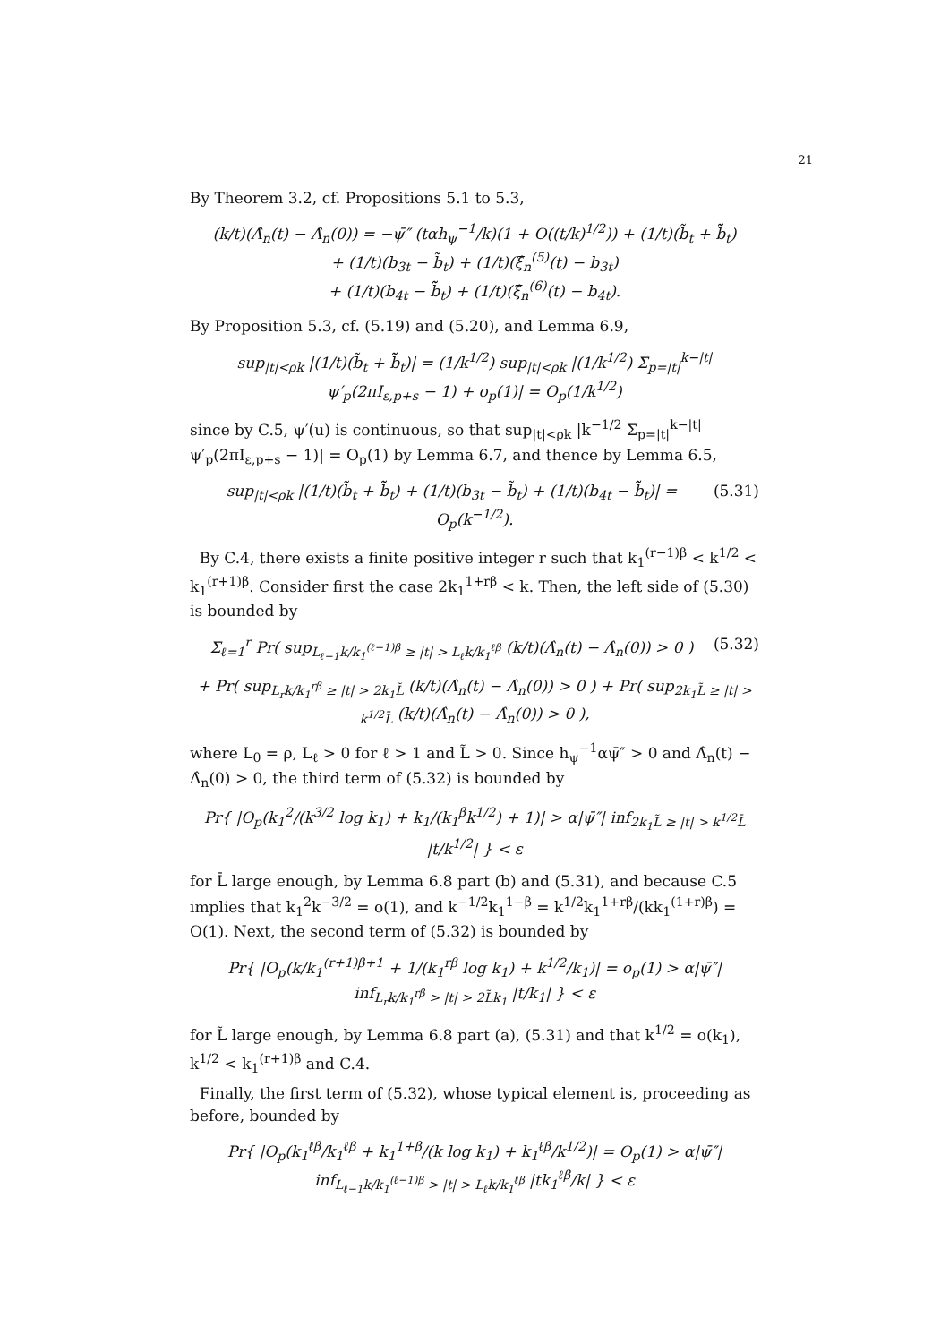21
By Theorem 3.2, cf. Propositions 5.1 to 5.3,
(k/t)(Λ̂<sub>n</sub>(t) − Λ̂<sub>n</sub>(0)) = −ψ̄″ (tαh<sub>ψ</sub><sup>−1</sup>/k)(1 + O((t/k)<sup>1/2</sup>)) + (1/t)(b̃<sub>t</sub> + b̃̃<sub>t</sub>)
+ (1/t)(b<sub>3t</sub> − b̃<sub>t</sub>) + (1/t)(ξ̂<sub>n</sub><sup>(5)</sup>(t) − b<sub>3t</sub>)
+ (1/t)(b<sub>4t</sub> − b̃̃<sub>t</sub>) + (1/t)(ξ̂<sub>n</sub><sup>(6)</sup>(t) − b<sub>4t</sub>).
By Proposition 5.3, cf. (5.19) and (5.20), and Lemma 6.9,
sup<sub>|t|<ρk</sub> |(1/t)(b̃<sub>t</sub> + b̃̃<sub>t</sub>)| = (1/k<sup>1/2</sup>) sup<sub>|t|<ρk</sub> |(1/k<sup>1/2</sup>) Σ<sub>p=|t|</sub><sup>k−|t|</sup> ψ′<sub>p</sub>(2πI<sub>ε,p+s</sub> − 1) + o<sub>p</sub>(1)| = O<sub>p</sub>(1/k<sup>1/2</sup>)
since by C.5, ψ′(u) is continuous, so that sup<sub>|t|<ρk</sub> |k<sup>−1/2</sup> Σ<sub>p=|t|</sub><sup>k−|t|</sup> ψ′<sub>p</sub>(2πI<sub>ε,p+s</sub> − 1)| = O<sub>p</sub>(1) by Lemma 6.7, and thence by Lemma 6.5,
(5.31) sup<sub>|t|<ρk</sub> |(1/t)(b̃<sub>t</sub> + b̃̃<sub>t</sub>) + (1/t)(b<sub>3t</sub> − b̃<sub>t</sub>) + (1/t)(b<sub>4t</sub> − b̃̃<sub>t</sub>)| = O<sub>p</sub>(k<sup>−1/2</sup>).
By C.4, there exists a finite positive integer r such that k<sub>1</sub><sup>(r−1)β</sup> < k<sup>1/2</sup> < k<sub>1</sub><sup>(r+1)β</sup>. Consider first the case 2k<sub>1</sub><sup>1+rβ</sup> < k. Then, the left side of (5.30) is bounded by
(5.32) Σ<sub>ℓ=1</sub><sup>r</sup> Pr( sup<sub>L<sub>ℓ−1</sub>k/k<sub>1</sub><sup>(ℓ−1)β</sup> ≥ |t| > L<sub>ℓ</sub>k/k<sub>1</sub><sup>ℓβ</sup></sub> (k/t)(Λ̂<sub>n</sub>(t) − Λ̂<sub>n</sub>(0)) > 0 )
+ Pr( sup<sub>L<sub>r</sub>k/k<sub>1</sub><sup>rβ</sup> ≥ |t| > 2k<sub>1</sub>L̃</sub> (k/t)(Λ̂<sub>n</sub>(t) − Λ̂<sub>n</sub>(0)) > 0 ) + Pr( sup<sub>2k<sub>1</sub>L̃ ≥ |t| > k<sup>1/2</sup>L̄</sub> (k/t)(Λ̂<sub>n</sub>(t) − Λ̂<sub>n</sub>(0)) > 0 ),
where L<sub>0</sub> = ρ, L<sub>ℓ</sub> > 0 for ℓ > 1 and L̃ > 0. Since h<sub>ψ</sub><sup>−1</sup>αψ̄″ > 0 and Λ̂<sub>n</sub>(t) − Λ̂<sub>n</sub>(0) > 0, the third term of (5.32) is bounded by
Pr{ |O<sub>p</sub>(k<sub>1</sub><sup>2</sup>/(k<sup>3/2</sup> log k<sub>1</sub>) + k<sub>1</sub>/(k<sub>1</sub><sup>β</sup>k<sup>1/2</sup>) + 1)| > α|ψ̄″| inf<sub>2k<sub>1</sub>L̃ ≥ |t| > k<sup>1/2</sup>L̄</sub> |t/k<sup>1/2</sup>| } < ε
for L̄ large enough, by Lemma 6.8 part (b) and (5.31), and because C.5 implies that k<sub>1</sub><sup>2</sup>k<sup>−3/2</sup> = o(1), and k<sup>−1/2</sup>k<sub>1</sub><sup>1−β</sup> = k<sup>1/2</sup>k<sub>1</sub><sup>1+rβ</sup>/(kk<sub>1</sub><sup>(1+r)β</sup>) = O(1). Next, the second term of (5.32) is bounded by
Pr{ |O<sub>p</sub>(k/k<sub>1</sub><sup>(r+1)β+1</sup> + 1/(k<sub>1</sub><sup>rβ</sup> log k<sub>1</sub>) + k<sup>1/2</sup>/k<sub>1</sub>)| = o<sub>p</sub>(1) > α|ψ̄″| inf<sub>L<sub>r</sub>k/k<sub>1</sub><sup>rβ</sup> > |t| > 2L̃k<sub>1</sub></sub> |t/k<sub>1</sub>| } < ε
for L̃ large enough, by Lemma 6.8 part (a), (5.31) and that k<sup>1/2</sup> = o(k<sub>1</sub>), k<sup>1/2</sup> < k<sub>1</sub><sup>(r+1)β</sup> and C.4.
Finally, the first term of (5.32), whose typical element is, proceeding as before, bounded by
Pr{ |O<sub>p</sub>(k<sub>1</sub><sup>ℓβ</sup>/k<sub>1</sub><sup>ℓβ</sup> + k<sub>1</sub><sup>1+β</sup>/(k log k<sub>1</sub>) + k<sub>1</sub><sup>ℓβ</sup>/k<sup>1/2</sup>)| = O<sub>p</sub>(1) > α|ψ̄″| inf<sub>L<sub>ℓ−1</sub>k/k<sub>1</sub><sup>(ℓ−1)β</sup> > |t| > L<sub>ℓ</sub>k/k<sub>1</sub><sup>ℓβ</sup></sub> |tk<sub>1</sub><sup>ℓβ</sup>/k| } < ε